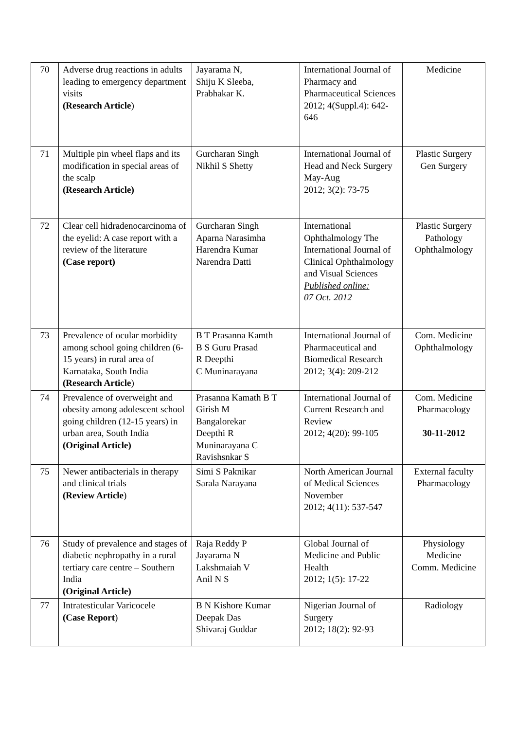| 70 | Adverse drug reactions in adults leading to emergency department visits (Research Article ) | Jayarama N, Shiju K Sleeba, Prabhakar K. | International Journal of Pharmacy and Pharmaceutical Sciences 2012; 4(Suppl.4): 642-646 | Medicine |
| 71 | Multiple pin wheel flaps and its modification in special areas of the scalp (Research Article) | Gurcharan Singh Nikhil S Shetty | International Journal of Head and Neck Surgery May-Aug 2012; 3(2): 73-75 | Plastic Surgery Gen Surgery |
| 72 | Clear cell hidradenocarcinoma of the eyelid: A case report with a review of the literature (Case report) | Gurcharan Singh Aparna Narasimha Harendra Kumar Narendra Datti | International Ophthalmology The International Journal of Clinical Ophthalmology and Visual Sciences Published online: 07 Oct. 2012 | Plastic Surgery Pathology Ophthalmology |
| 73 | Prevalence of ocular morbidity among school going children (6-15 years) in rural area of Karnataka, South India (Research Article ) | B T Prasanna Kamth B S Guru Prasad R Deepthi C Muninarayana | International Journal of Pharmaceutical and Biomedical Research 2012; 3(4): 209-212 | Com. Medicine Ophthalmology |
| 74 | Prevalence of overweight and obesity among adolescent school going children (12-15 years) in urban area, South India (Original Article) | Prasanna Kamath B T Girish M Bangalorekar Deepthi R Muninarayana C Ravishsnkar S | International Journal of Current Research and Review 2012; 4(20): 99-105 | Com. Medicine Pharmacology 30-11-2012 |
| 75 | Newer antibacterials in therapy and clinical trials (Review Article ) | Simi S Paknikar Sarala Narayana | North American Journal of Medical Sciences November 2012; 4(11): 537-547 | External faculty Pharmacology |
| 76 | Study of prevalence and stages of diabetic nephropathy in a rural tertiary care centre – Southern India (Original Article) | Raja Reddy P Jayarama N Lakshmaiah V Anil N S | Global Journal of Medicine and Public Health 2012; 1(5): 17-22 | Physiology Medicine Comm. Medicine |
| 77 | Intratesticular Varicocele (Case Report ) | B N Kishore Kumar Deepak Das Shivaraj Guddar | Nigerian Journal of Surgery 2012; 18(2): 92-93 | Radiology |